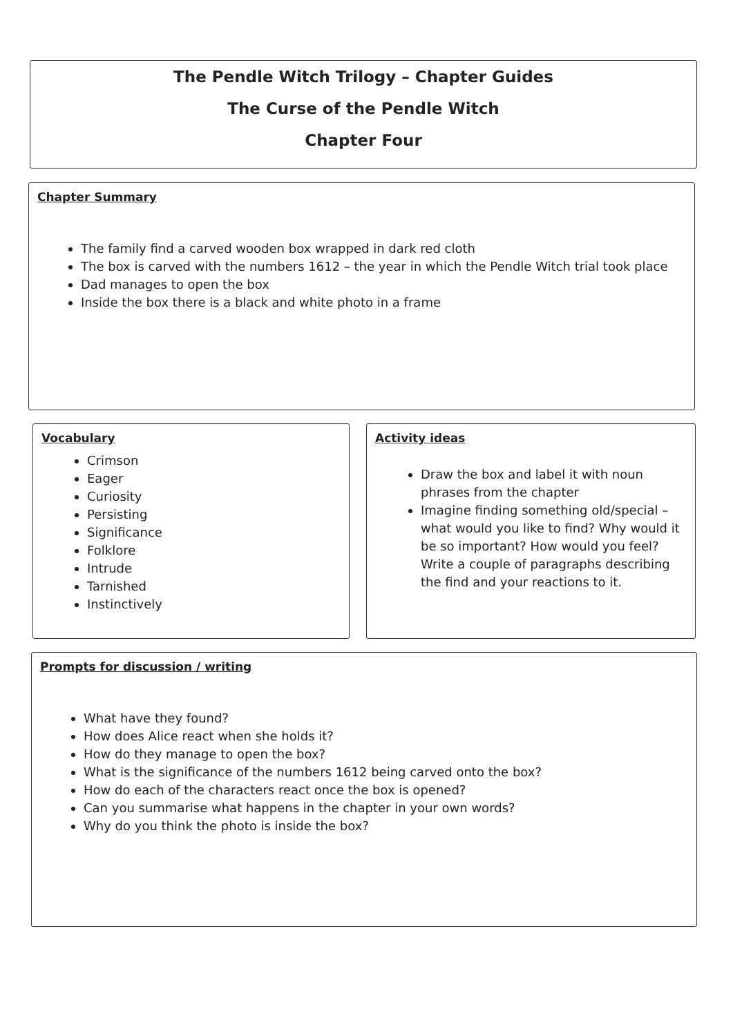The Pendle Witch Trilogy – Chapter Guides
The Curse of the Pendle Witch
Chapter Four
Chapter Summary
The family find a carved wooden box wrapped in dark red cloth
The box is carved with the numbers 1612 – the year in which the Pendle Witch trial took place
Dad manages to open the box
Inside the box there is a black and white photo in a frame
Vocabulary
Crimson
Eager
Curiosity
Persisting
Significance
Folklore
Intrude
Tarnished
Instinctively
Activity ideas
Draw the box and label it with noun phrases from the chapter
Imagine finding something old/special – what would you like to find? Why would it be so important? How would you feel? Write a couple of paragraphs describing the find and your reactions to it.
Prompts for discussion / writing
What have they found?
How does Alice react when she holds it?
How do they manage to open the box?
What is the significance of the numbers 1612 being carved onto the box?
How do each of the characters react once the box is opened?
Can you summarise what happens in the chapter in your own words?
Why do you think the photo is inside the box?